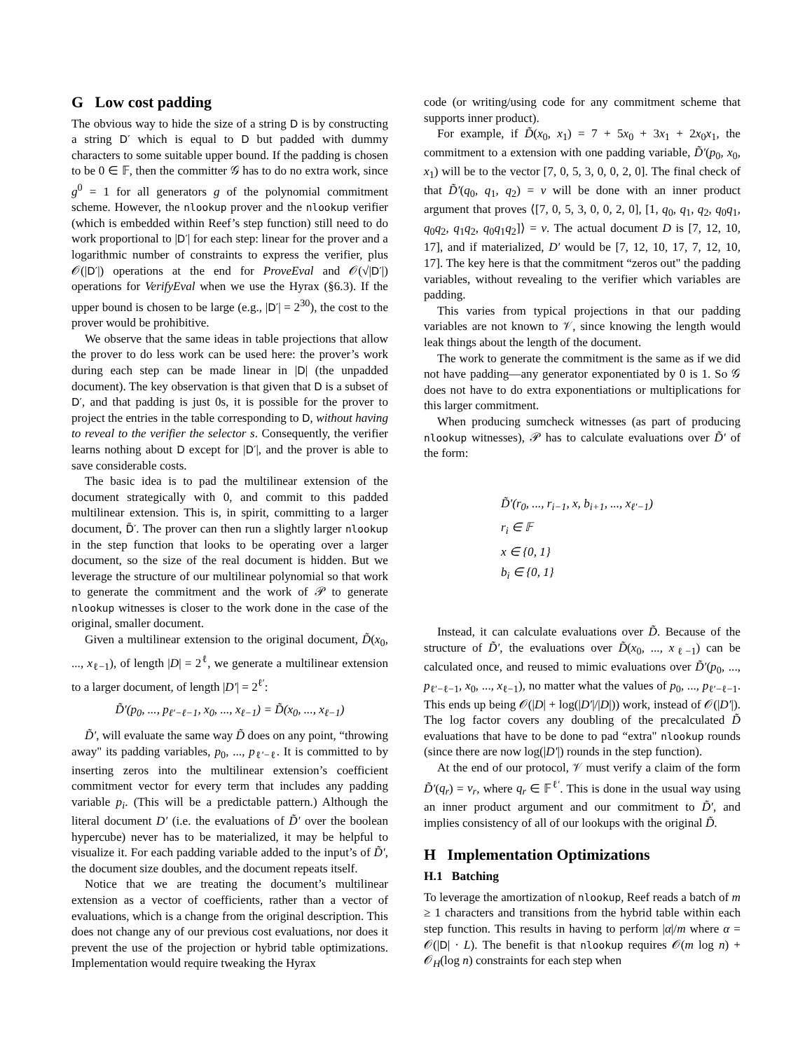G Low cost padding
The obvious way to hide the size of a string D is by constructing a string D′ which is equal to D but padded with dummy characters to some suitable upper bound. If the padding is chosen to be 0 ∈ 𝔽, then the committer 𝒢 has to do no extra work, since g<sup>0</sup> = 1 for all generators g of the polynomial commitment scheme. However, the nlookup prover and the nlookup verifier (which is embedded within Reef’s step function) still need to do work proportional to |D′| for each step: linear for the prover and a logarithmic number of constraints to express the verifier, plus 𝒪(|D′|) operations at the end for ProveEval and 𝒪(√|D′|) operations for VerifyEval when we use the Hyrax (§6.3). If the upper bound is chosen to be large (e.g., |D′| = 2<sup>30</sup>), the cost to the prover would be prohibitive.
We observe that the same ideas in table projections that allow the prover to do less work can be used here: the prover’s work during each step can be made linear in |D| (the unpadded document). The key observation is that given that D is a subset of D′, and that padding is just 0s, it is possible for the prover to project the entries in the table corresponding to D, without having to reveal to the verifier the selector s. Consequently, the verifier learns nothing about D except for |D′|, and the prover is able to save considerable costs.
The basic idea is to pad the multilinear extension of the document strategically with 0, and commit to this padded multilinear extension. This is, in spirit, committing to a larger document, D̃′. The prover can then run a slightly larger nlookup in the step function that looks to be operating over a larger document, so the size of the real document is hidden. But we leverage the structure of our multilinear polynomial so that work to generate the commitment and the work of 𝒫 to generate nlookup witnesses is closer to the work done in the case of the original, smaller document.
Given a multilinear extension to the original document, D̃(x<sub>0</sub>, ..., x<sub>ℓ−1</sub>), of length |D| = 2<sup>ℓ</sup>, we generate a multilinear extension to a larger document, of length |D′| = 2<sup>ℓ′</sup>:
D̃′(p<sub>0</sub>, ..., p<sub>ℓ′−ℓ−1</sub>, x<sub>0</sub>, ..., x<sub>ℓ−1</sub>) = D̃(x<sub>0</sub>, ..., x<sub>ℓ−1</sub>)
D̃′, will evaluate the same way D̃ does on any point, “throwing away" its padding variables, p<sub>0</sub>, ..., p<sub>ℓ′−ℓ</sub>. It is committed to by inserting zeros into the multilinear extension’s coefficient commitment vector for every term that includes any padding variable p<sub>i</sub>. (This will be a predictable pattern.) Although the literal document D′ (i.e. the evaluations of D̃′ over the boolean hypercube) never has to be materialized, it may be helpful to visualize it. For each padding variable added to the input’s of D̃′, the document size doubles, and the document repeats itself.
Notice that we are treating the document’s multilinear extension as a vector of coefficients, rather than a vector of evaluations, which is a change from the original description. This does not change any of our previous cost evaluations, nor does it prevent the use of the projection or hybrid table optimizations. Implementation would require tweaking the Hyrax
code (or writing/using code for any commitment scheme that supports inner product).
For example, if D̃(x<sub>0</sub>, x<sub>1</sub>) = 7 + 5x<sub>0</sub> + 3x<sub>1</sub> + 2x<sub>0</sub>x<sub>1</sub>, the commitment to a extension with one padding variable, D̃′(p<sub>0</sub>, x<sub>0</sub>, x<sub>1</sub>) will be to the vector [7, 0, 5, 3, 0, 0, 2, 0]. The final check of that D̃′(q<sub>0</sub>, q<sub>1</sub>, q<sub>2</sub>) = v will be done with an inner product argument that proves ⟨[7, 0, 5, 3, 0, 0, 2, 0], [1, q<sub>0</sub>, q<sub>1</sub>, q<sub>2</sub>, q<sub>0</sub>q<sub>1</sub>, q<sub>0</sub>q<sub>2</sub>, q<sub>1</sub>q<sub>2</sub>, q<sub>0</sub>q<sub>1</sub>q<sub>2</sub>]⟩ = v. The actual document D is [7, 12, 10, 17], and if materialized, D′ would be [7, 12, 10, 17, 7, 12, 10, 17]. The key here is that the commitment “zeros out" the padding variables, without revealing to the verifier which variables are padding.
This varies from typical projections in that our padding variables are not known to 𝒱, since knowing the length would leak things about the length of the document.
The work to generate the commitment is the same as if we did not have padding—any generator exponentiated by 0 is 1. So 𝒢 does not have to do extra exponentiations or multiplications for this larger commitment.
When producing sumcheck witnesses (as part of producing nlookup witnesses), 𝒫 has to calculate evaluations over D̃′ of the form:
D̃′(r<sub>0</sub>, ..., r<sub>i−1</sub>, x, b<sub>i+1</sub>, ..., x<sub>ℓ′−1</sub>)
r<sub>i</sub> ∈ 𝔽
x ∈ {0, 1}
b<sub>i</sub> ∈ {0, 1}
Instead, it can calculate evaluations over D̃. Because of the structure of D̃′, the evaluations over D̃(x<sub>0</sub>, ..., x<sub>ℓ−1</sub>) can be calculated once, and reused to mimic evaluations over D̃′(p<sub>0</sub>, ..., p<sub>ℓ′−ℓ−1</sub>, x<sub>0</sub>, ..., x<sub>ℓ−1</sub>), no matter what the values of p<sub>0</sub>, ..., p<sub>ℓ′−ℓ−1</sub>. This ends up being 𝒪(|D| + log(|D′|/|D|)) work, instead of 𝒪(|D′|). The log factor covers any doubling of the precalculated D̃ evaluations that have to be done to pad “extra" nlookup rounds (since there are now log(|D′|) rounds in the step function).
At the end of our protocol, 𝒱 must verify a claim of the form D̃′(q<sub>r</sub>) = v<sub>r</sub>, where q<sub>r</sub> ∈ 𝔽<sup>ℓ′</sup>. This is done in the usual way using an inner product argument and our commitment to D̃′, and implies consistency of all of our lookups with the original D̃.
H Implementation Optimizations
H.1 Batching
To leverage the amortization of nlookup, Reef reads a batch of m ≥ 1 characters and transitions from the hybrid table within each step function. This results in having to perform |α|/m where α = 𝒪(|D| · L). The benefit is that nlookup requires 𝒪(m log n) + 𝒪<sub>H</sub>(log n) constraints for each step when